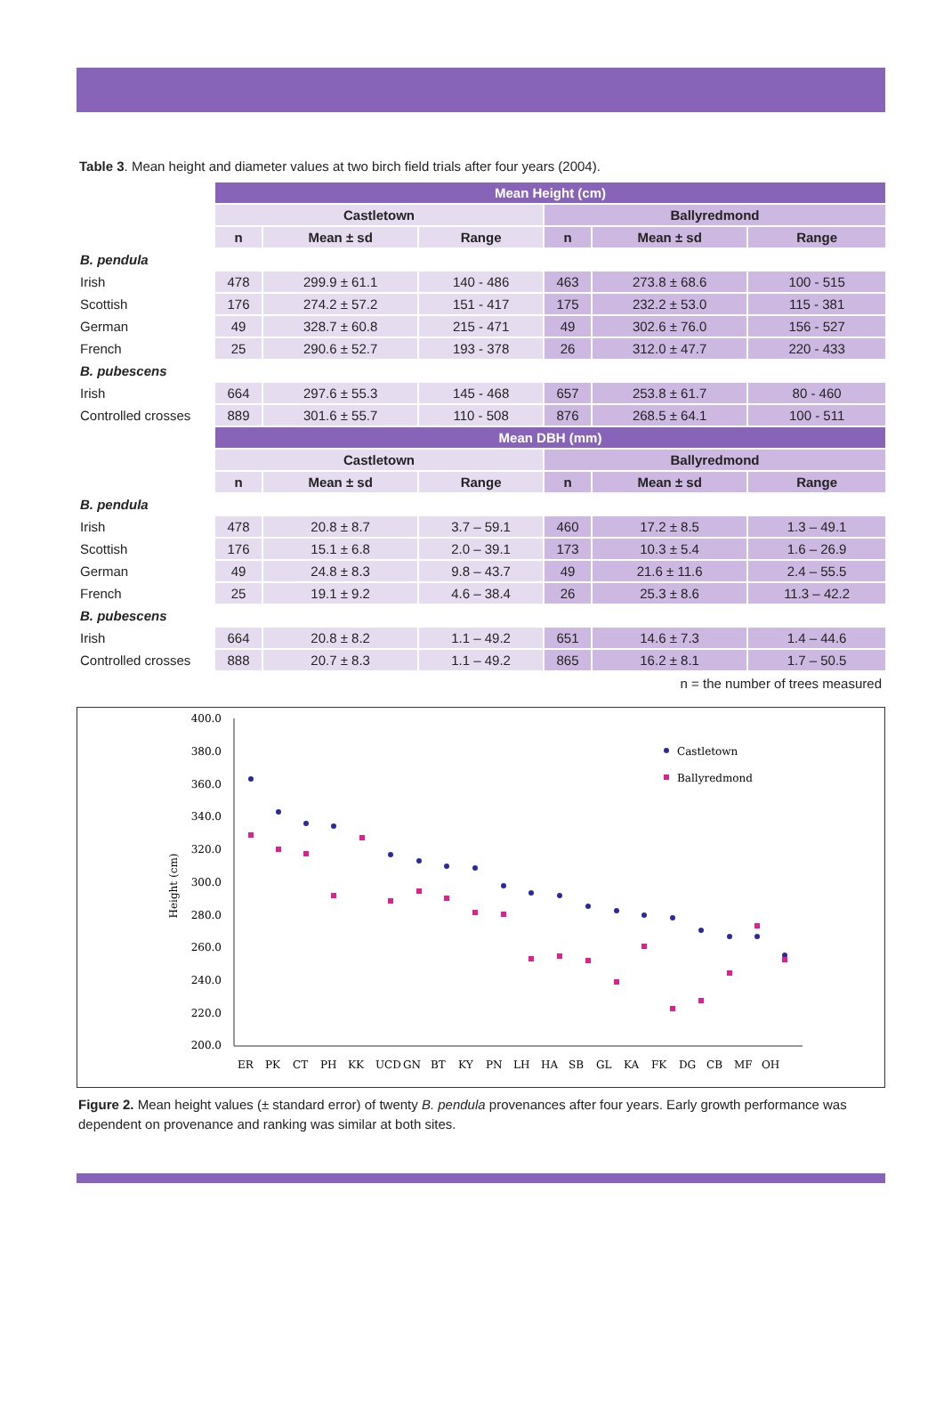Table 3. Mean height and diameter values at two birch field trials after four years (2004).
| | Mean Height (cm) | | | | | |
| | Castletown | | | Ballyredmond | | |
| | n | Mean ± sd | Range | n | Mean ± sd | Range |
| B. pendula | | | | | | |
| Irish | 478 | 299.9 ± 61.1 | 140 - 486 | 463 | 273.8 ± 68.6 | 100 - 515 |
| Scottish | 176 | 274.2 ± 57.2 | 151 - 417 | 175 | 232.2 ± 53.0 | 115 - 381 |
| German | 49 | 328.7 ± 60.8 | 215 - 471 | 49 | 302.6 ± 76.0 | 156 - 527 |
| French | 25 | 290.6 ± 52.7 | 193 - 378 | 26 | 312.0 ± 47.7 | 220 - 433 |
| B. pubescens | | | | | | |
| Irish | 664 | 297.6 ± 55.3 | 145 - 468 | 657 | 253.8 ± 61.7 | 80 - 460 |
| Controlled crosses | 889 | 301.6 ± 55.7 | 110 - 508 | 876 | 268.5 ± 64.1 | 100 - 511 |
| | Mean DBH (mm) | | | | | |
| | Castletown | | | Ballyredmond | | |
| | n | Mean ± sd | Range | n | Mean ± sd | Range |
| B. pendula | | | | | | |
| Irish | 478 | 20.8 ± 8.7 | 3.7 – 59.1 | 460 | 17.2 ± 8.5 | 1.3 – 49.1 |
| Scottish | 176 | 15.1 ± 6.8 | 2.0 – 39.1 | 173 | 10.3 ± 5.4 | 1.6 – 26.9 |
| German | 49 | 24.8 ± 8.3 | 9.8 – 43.7 | 49 | 21.6 ± 11.6 | 2.4 – 55.5 |
| French | 25 | 19.1 ± 9.2 | 4.6 – 38.4 | 26 | 25.3 ± 8.6 | 11.3 – 42.2 |
| B. pubescens | | | | | | |
| Irish | 664 | 20.8 ± 8.2 | 1.1 – 49.2 | 651 | 14.6 ± 7.3 | 1.4 – 44.6 |
| Controlled crosses | 888 | 20.7 ± 8.3 | 1.1 – 49.2 | 865 | 16.2 ± 8.1 | 1.7 – 50.5 |
n = the number of trees measured
400.0
380.0
360.0
340.0
320.0
300.0
280.0
260.0
240.0
220.0
200.0
Height (cm)
ER
PK
CT
PH
KK
UCD
GN
BT
KY
PN
LH
HA
SB
GL
KA
FK
DG
CB
MF
OH
Castletown
Ballyredmond
Figure 2. Mean height values (± standard error) of twenty B. pendula provenances after four years. Early growth performance was dependent on provenance and ranking was similar at both sites.